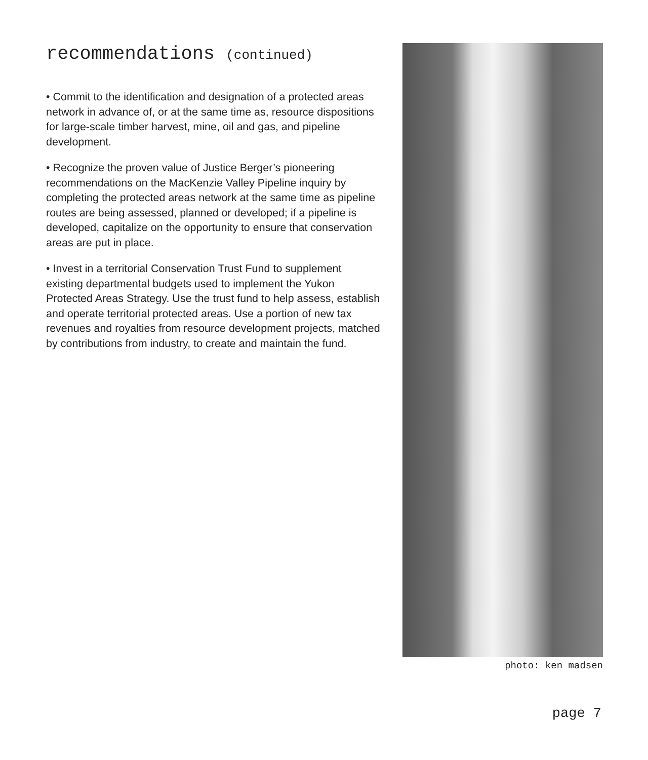recommendations (continued)
• Commit to the identification and designation of a protected areas network in advance of, or at the same time as, resource dispositions for large-scale timber harvest, mine, oil and gas, and pipeline development.
• Recognize the proven value of Justice Berger’s pioneering recommendations on the MacKenzie Valley Pipeline inquiry by completing the protected areas network at the same time as pipeline routes are being assessed, planned or developed; if a pipeline is developed, capitalize on the opportunity to ensure that conservation areas are put in place.
• Invest in a territorial Conservation Trust Fund to supplement existing departmental budgets used to implement the Yukon Protected Areas Strategy. Use the trust fund to help assess, establish and operate territorial protected areas. Use a portion of new tax revenues and royalties from resource development projects, matched by contributions from industry, to create and maintain the fund.
photo: ken madsen
page 7